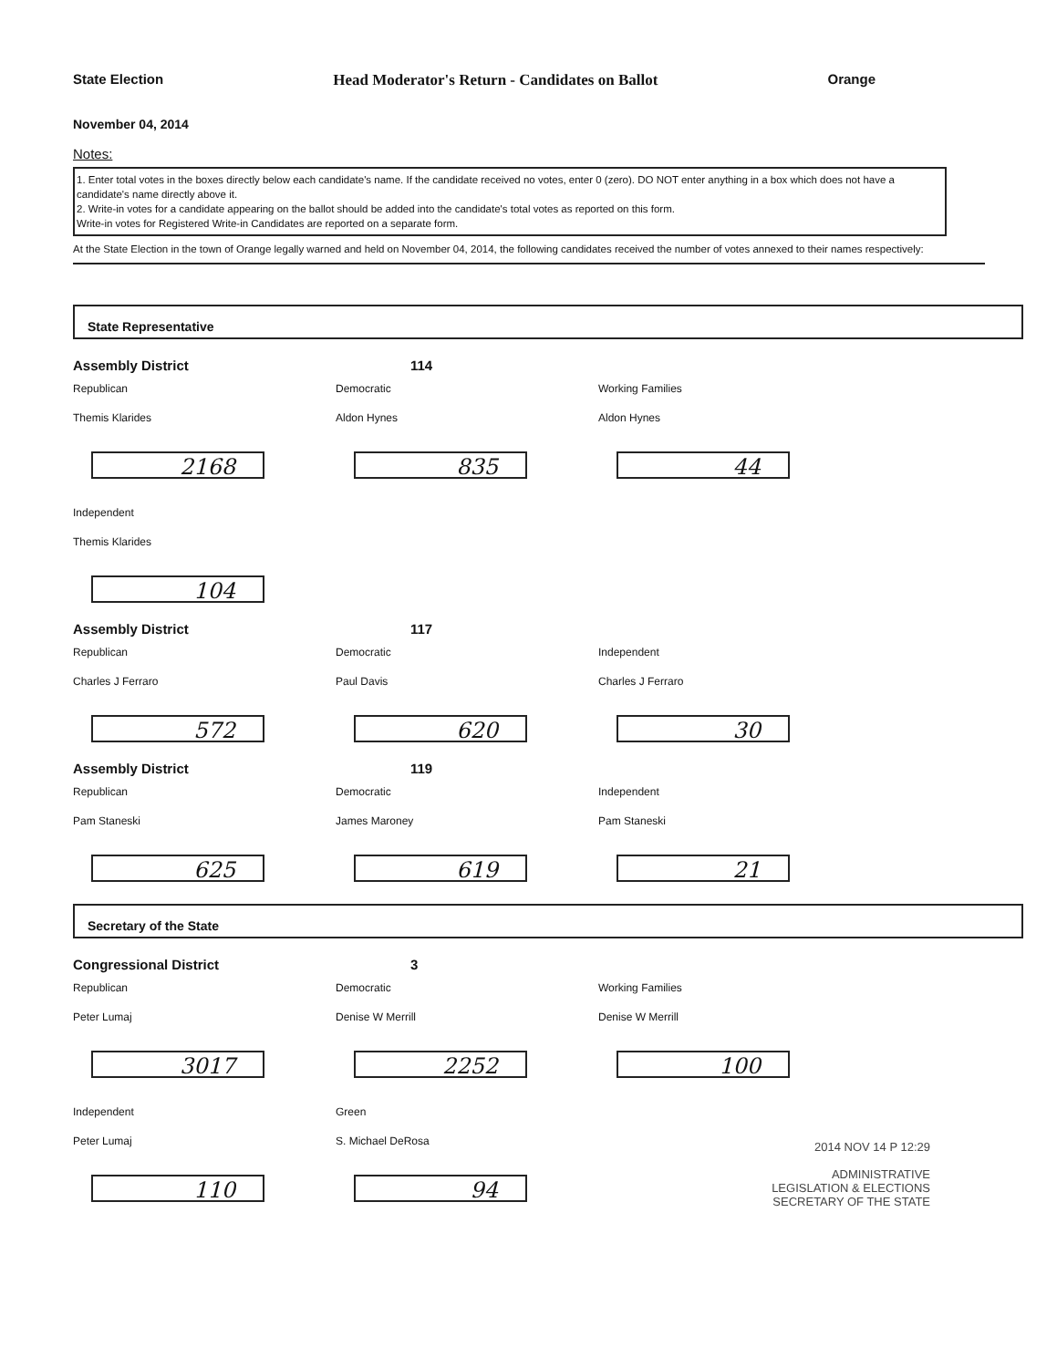State Election Head Moderator's Return - Candidates on Ballot Orange
November 04, 2014
Notes:
1. Enter total votes in the boxes directly below each candidate's name. If the candidate received no votes, enter 0 (zero). DO NOT enter anything in a box which does not have a candidate's name directly above it.
2. Write-in votes for a candidate appearing on the ballot should be added into the candidate's total votes as reported on this form.
Write-in votes for Registered Write-in Candidates are reported on a separate form.
At the State Election in the town of Orange legally warned and held on November 04, 2014, the following candidates received the number of votes annexed to their names respectively:
State Representative
Assembly District 114
Republican
Themis Klarides
2168
Democratic
Aldon Hynes
835
Working Families
Aldon Hynes
44
Independent
Themis Klarides
104
Assembly District 117
Republican
Charles J Ferraro
572
Democratic
Paul Davis
620
Independent
Charles J Ferraro
30
Assembly District 119
Republican
Pam Staneski
625
Democratic
James Maroney
619
Independent
Pam Staneski
21
Secretary of the State
Congressional District 3
Republican
Peter Lumaj
3017
Democratic
Denise W Merrill
2252
Working Families
Denise W Merrill
100
Independent
Peter Lumaj
110
Green
S. Michael DeRosa
94
2014 NOV 14 P 12:29
ADMINISTRATIVE
LEGISLATION & ELECTIONS
SECRETARY OF THE STATE